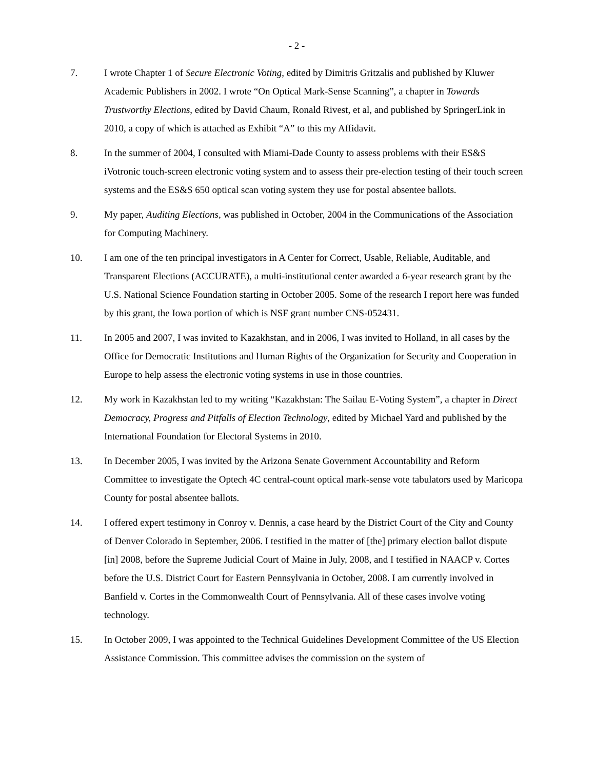- 2 -
7. I wrote Chapter 1 of Secure Electronic Voting, edited by Dimitris Gritzalis and published by Kluwer Academic Publishers in 2002. I wrote “On Optical Mark-Sense Scanning”, a chapter in Towards Trustworthy Elections, edited by David Chaum, Ronald Rivest, et al, and published by SpringerLink in 2010, a copy of which is attached as Exhibit “A” to this my Affidavit.
8. In the summer of 2004, I consulted with Miami-Dade County to assess problems with their ES&S iVotronic touch-screen electronic voting system and to assess their pre-election testing of their touch screen systems and the ES&S 650 optical scan voting system they use for postal absentee ballots.
9. My paper, Auditing Elections, was published in October, 2004 in the Communications of the Association for Computing Machinery.
10. I am one of the ten principal investigators in A Center for Correct, Usable, Reliable, Auditable, and Transparent Elections (ACCURATE), a multi-institutional center awarded a 6-year research grant by the U.S. National Science Foundation starting in October 2005. Some of the research I report here was funded by this grant, the Iowa portion of which is NSF grant number CNS-052431.
11. In 2005 and 2007, I was invited to Kazakhstan, and in 2006, I was invited to Holland, in all cases by the Office for Democratic Institutions and Human Rights of the Organization for Security and Cooperation in Europe to help assess the electronic voting systems in use in those countries.
12. My work in Kazakhstan led to my writing “Kazakhstan: The Sailau E-Voting System”, a chapter in Direct Democracy, Progress and Pitfalls of Election Technology, edited by Michael Yard and published by the International Foundation for Electoral Systems in 2010.
13. In December 2005, I was invited by the Arizona Senate Government Accountability and Reform Committee to investigate the Optech 4C central-count optical mark-sense vote tabulators used by Maricopa County for postal absentee ballots.
14. I offered expert testimony in Conroy v. Dennis, a case heard by the District Court of the City and County of Denver Colorado in September, 2006. I testified in the matter of [the] primary election ballot dispute [in] 2008, before the Supreme Judicial Court of Maine in July, 2008, and I testified in NAACP v. Cortes before the U.S. District Court for Eastern Pennsylvania in October, 2008. I am currently involved in Banfield v. Cortes in the Commonwealth Court of Pennsylvania. All of these cases involve voting technology.
15. In October 2009, I was appointed to the Technical Guidelines Development Committee of the US Election Assistance Commission. This committee advises the commission on the system of